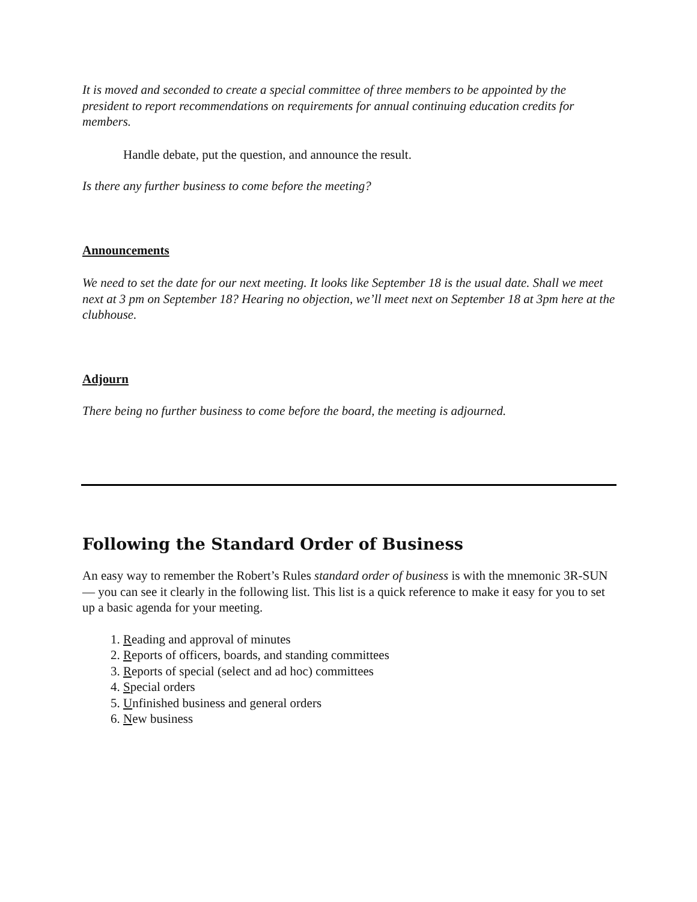It is moved and seconded to create a special committee of three members to be appointed by the president to report recommendations on requirements for annual continuing education credits for members.
Handle debate, put the question, and announce the result.
Is there any further business to come before the meeting?
Announcements
We need to set the date for our next meeting. It looks like September 18 is the usual date. Shall we meet next at 3 pm on September 18? Hearing no objection, we’ll meet next on September 18 at 3pm here at the clubhouse.
Adjourn
There being no further business to come before the board, the meeting is adjourned.
Following the Standard Order of Business
An easy way to remember the Robert’s Rules standard order of business is with the mnemonic 3R-SUN — you can see it clearly in the following list. This list is a quick reference to make it easy for you to set up a basic agenda for your meeting.
1. Reading and approval of minutes
2. Reports of officers, boards, and standing committees
3. Reports of special (select and ad hoc) committees
4. Special orders
5. Unfinished business and general orders
6. New business